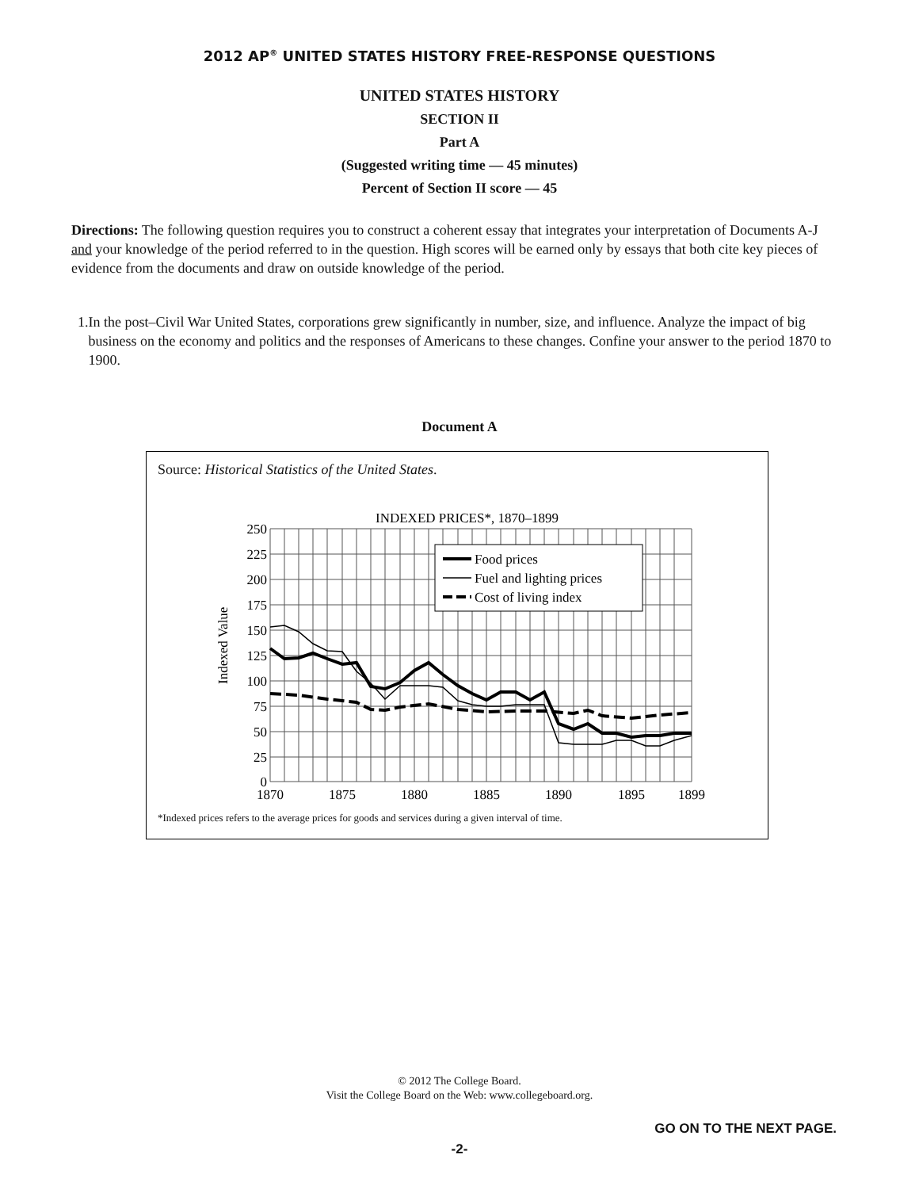2012 AP<sup>®</sup> UNITED STATES HISTORY FREE-RESPONSE QUESTIONS
UNITED STATES HISTORY
SECTION II
Part A
(Suggested writing time — 45 minutes)
Percent of Section II score — 45
Directions: The following question requires you to construct a coherent essay that integrates your interpretation of Documents A-J and your knowledge of the period referred to in the question. High scores will be earned only by essays that both cite key pieces of evidence from the documents and draw on outside knowledge of the period.
1. In the post–Civil War United States, corporations grew significantly in number, size, and influence. Analyze the impact of big business on the economy and politics and the responses of Americans to these changes. Confine your answer to the period 1870 to 1900.
Document A
Source: Historical Statistics of the United States.
INDEXED PRICES*, 1870–1899
250
225
200
175
150
125
100
75
50
25
0
1870
1875
1880
1885
1890
1895
1899
Indexed Value
Food prices
Fuel and lighting prices
Cost of living index
*Indexed prices refers to the average prices for goods and services during a given interval of time.
© 2012 The College Board.
Visit the College Board on the Web: www.collegeboard.org.
GO ON TO THE NEXT PAGE.
-2-